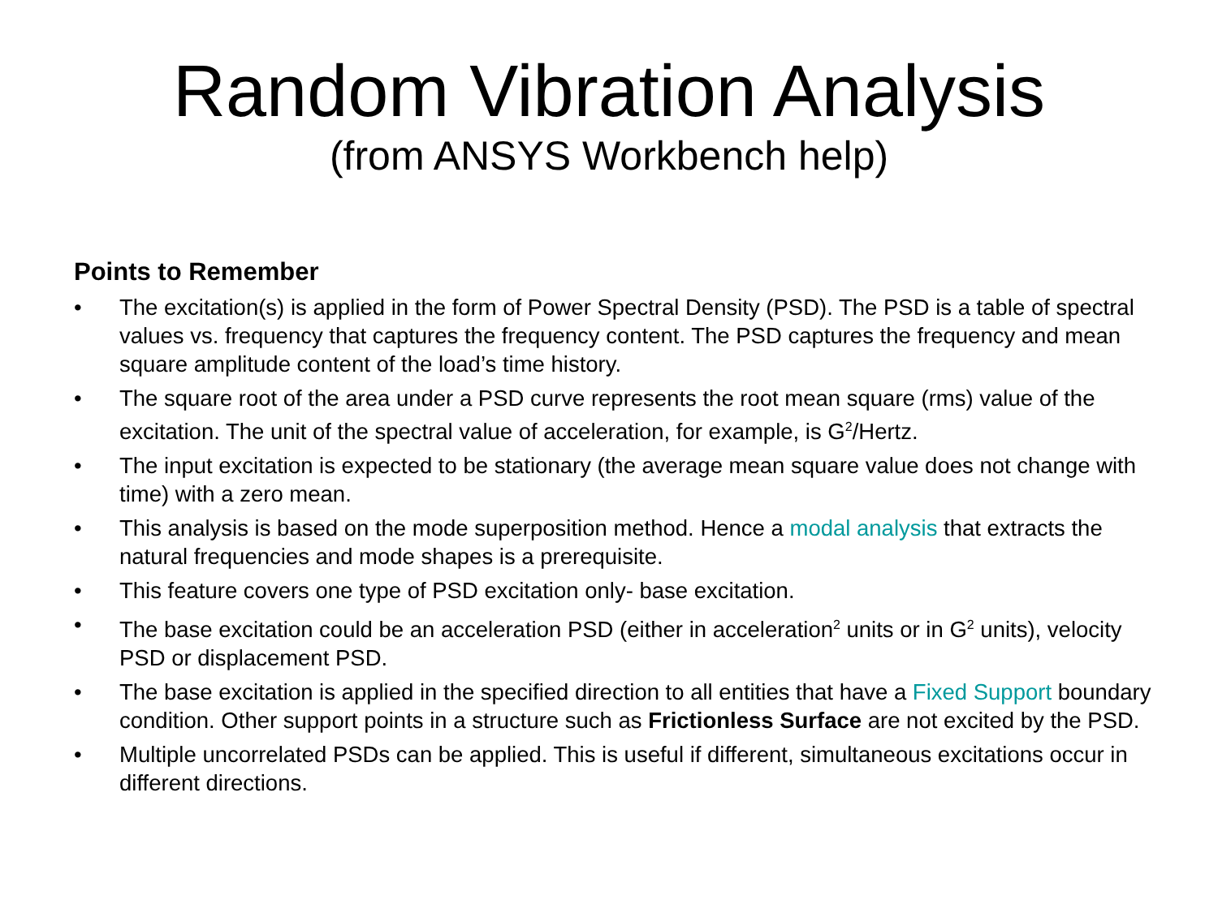Random Vibration Analysis
(from ANSYS Workbench help)
Points to Remember
• The excitation(s) is applied in the form of Power Spectral Density (PSD). The PSD is a table of spectral values vs. frequency that captures the frequency content. The PSD captures the frequency and mean square amplitude content of the load’s time history.
• The square root of the area under a PSD curve represents the root mean square (rms) value of the excitation. The unit of the spectral value of acceleration, for example, is G<sup>2</sup>/Hertz.
• The input excitation is expected to be stationary (the average mean square value does not change with time) with a zero mean.
• This analysis is based on the mode superposition method. Hence a modal analysis that extracts the natural frequencies and mode shapes is a prerequisite.
• This feature covers one type of PSD excitation only- base excitation.
• The base excitation could be an acceleration PSD (either in acceleration<sup>2</sup> units or in G<sup>2</sup> units), velocity PSD or displacement PSD.
• The base excitation is applied in the specified direction to all entities that have a Fixed Support boundary condition. Other support points in a structure such as Frictionless Surface are not excited by the PSD.
• Multiple uncorrelated PSDs can be applied. This is useful if different, simultaneous excitations occur in different directions.